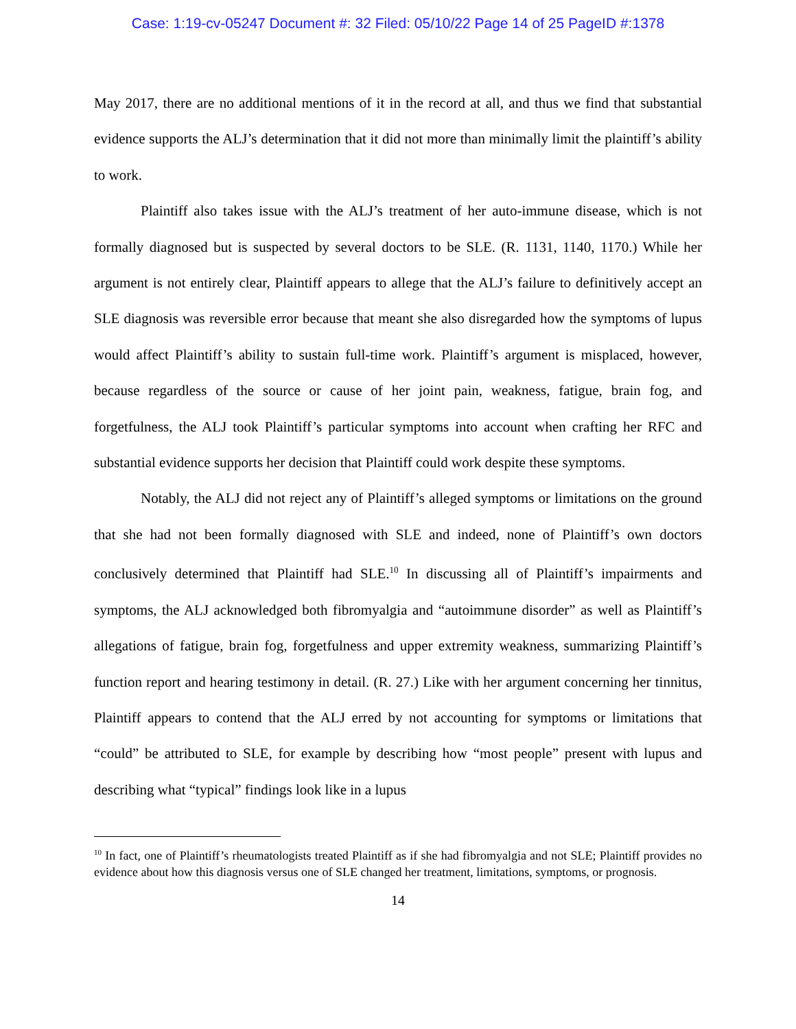Case: 1:19-cv-05247 Document #: 32 Filed: 05/10/22 Page 14 of 25 PageID #:1378
May 2017, there are no additional mentions of it in the record at all, and thus we find that substantial evidence supports the ALJ’s determination that it did not more than minimally limit the plaintiff’s ability to work.
Plaintiff also takes issue with the ALJ’s treatment of her auto-immune disease, which is not formally diagnosed but is suspected by several doctors to be SLE. (R. 1131, 1140, 1170.) While her argument is not entirely clear, Plaintiff appears to allege that the ALJ’s failure to definitively accept an SLE diagnosis was reversible error because that meant she also disregarded how the symptoms of lupus would affect Plaintiff’s ability to sustain full-time work. Plaintiff’s argument is misplaced, however, because regardless of the source or cause of her joint pain, weakness, fatigue, brain fog, and forgetfulness, the ALJ took Plaintiff’s particular symptoms into account when crafting her RFC and substantial evidence supports her decision that Plaintiff could work despite these symptoms.
Notably, the ALJ did not reject any of Plaintiff’s alleged symptoms or limitations on the ground that she had not been formally diagnosed with SLE and indeed, none of Plaintiff’s own doctors conclusively determined that Plaintiff had SLE.<sup>10</sup> In discussing all of Plaintiff’s impairments and symptoms, the ALJ acknowledged both fibromyalgia and “autoimmune disorder” as well as Plaintiff’s allegations of fatigue, brain fog, forgetfulness and upper extremity weakness, summarizing Plaintiff’s function report and hearing testimony in detail. (R. 27.) Like with her argument concerning her tinnitus, Plaintiff appears to contend that the ALJ erred by not accounting for symptoms or limitations that “could” be attributed to SLE, for example by describing how “most people” present with lupus and describing what “typical” findings look like in a lupus
<sup>10</sup> In fact, one of Plaintiff’s rheumatologists treated Plaintiff as if she had fibromyalgia and not SLE; Plaintiff provides no evidence about how this diagnosis versus one of SLE changed her treatment, limitations, symptoms, or prognosis.
14